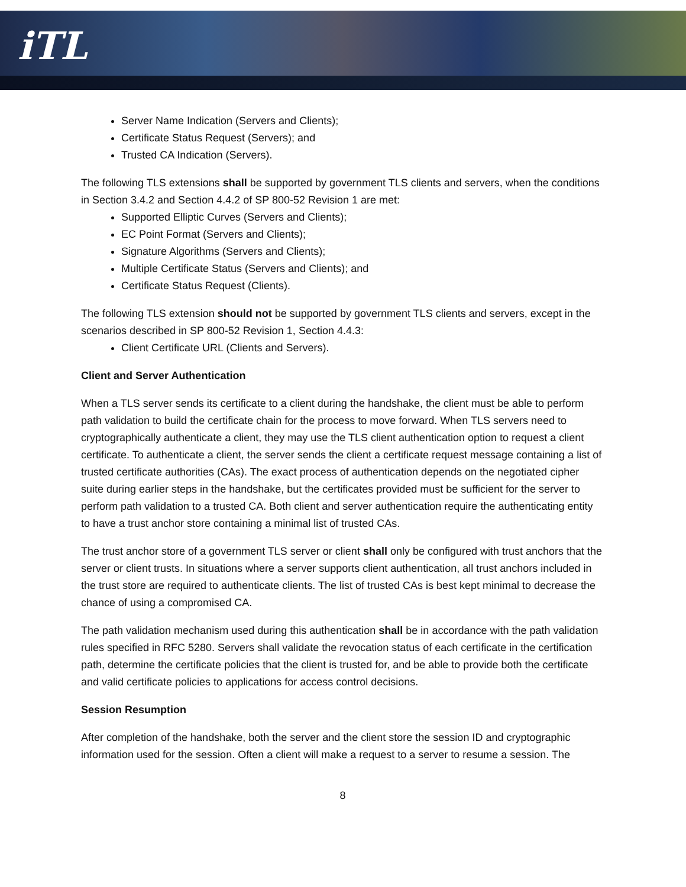iTL
Server Name Indication (Servers and Clients);
Certificate Status Request (Servers); and
Trusted CA Indication (Servers).
The following TLS extensions shall be supported by government TLS clients and servers, when the conditions in Section 3.4.2 and Section 4.4.2 of SP 800-52 Revision 1 are met:
Supported Elliptic Curves (Servers and Clients);
EC Point Format (Servers and Clients);
Signature Algorithms (Servers and Clients);
Multiple Certificate Status (Servers and Clients); and
Certificate Status Request (Clients).
The following TLS extension should not be supported by government TLS clients and servers, except in the scenarios described in SP 800-52 Revision 1, Section 4.4.3:
Client Certificate URL (Clients and Servers).
Client and Server Authentication
When a TLS server sends its certificate to a client during the handshake, the client must be able to perform path validation to build the certificate chain for the process to move forward. When TLS servers need to cryptographically authenticate a client, they may use the TLS client authentication option to request a client certificate. To authenticate a client, the server sends the client a certificate request message containing a list of trusted certificate authorities (CAs). The exact process of authentication depends on the negotiated cipher suite during earlier steps in the handshake, but the certificates provided must be sufficient for the server to perform path validation to a trusted CA. Both client and server authentication require the authenticating entity to have a trust anchor store containing a minimal list of trusted CAs.
The trust anchor store of a government TLS server or client shall only be configured with trust anchors that the server or client trusts. In situations where a server supports client authentication, all trust anchors included in the trust store are required to authenticate clients. The list of trusted CAs is best kept minimal to decrease the chance of using a compromised CA.
The path validation mechanism used during this authentication shall be in accordance with the path validation rules specified in RFC 5280. Servers shall validate the revocation status of each certificate in the certification path, determine the certificate policies that the client is trusted for, and be able to provide both the certificate and valid certificate policies to applications for access control decisions.
Session Resumption
After completion of the handshake, both the server and the client store the session ID and cryptographic information used for the session. Often a client will make a request to a server to resume a session. The
8